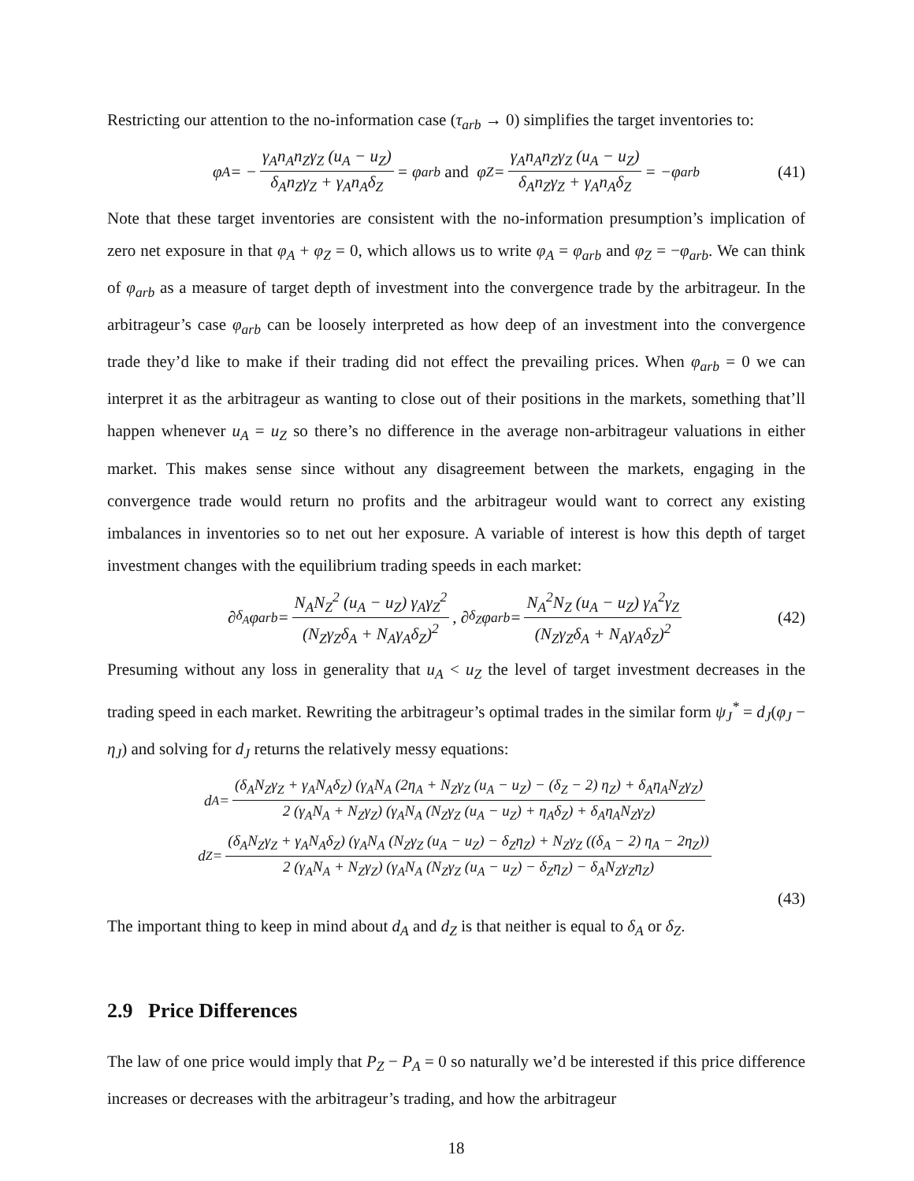Restricting our attention to the no-information case (τ<sub>arb</sub> → 0) simplifies the target inventories to:
φ<sub>A</sub> = − γ<sub>A</sub>n<sub>A</sub>n<sub>Z</sub>γ<sub>Z</sub> (u<sub>A</sub> − u<sub>Z</sub>) δ<sub>A</sub>n<sub>Z</sub>γ<sub>Z</sub> + γ<sub>A</sub>n<sub>A</sub>δ<sub>Z</sub> = φ<sub>arb</sub> and φ<sub>Z</sub> = γ<sub>A</sub>n<sub>A</sub>n<sub>Z</sub>γ<sub>Z</sub> (u<sub>A</sub> − u<sub>Z</sub>) δ<sub>A</sub>n<sub>Z</sub>γ<sub>Z</sub> + γ<sub>A</sub>n<sub>A</sub>δ<sub>Z</sub> = −φ<sub>arb</sub> (41)
Note that these target inventories are consistent with the no-information presumption’s implication of zero net exposure in that φ<sub>A</sub> + φ<sub>Z</sub> = 0, which allows us to write φ<sub>A</sub> = φ<sub>arb</sub> and φ<sub>Z</sub> = −φ<sub>arb</sub>. We can think of φ<sub>arb</sub> as a measure of target depth of investment into the convergence trade by the arbitrageur. In the arbitrageur’s case φ<sub>arb</sub> can be loosely interpreted as how deep of an investment into the convergence trade they’d like to make if their trading did not effect the prevailing prices. When φ<sub>arb</sub> = 0 we can interpret it as the arbitrageur as wanting to close out of their positions in the markets, something that’ll happen whenever u<sub>A</sub> = u<sub>Z</sub> so there’s no difference in the average non-arbitrageur valuations in either market. This makes sense since without any disagreement between the markets, engaging in the convergence trade would return no profits and the arbitrageur would want to correct any existing imbalances in inventories so to net out her exposure. A variable of interest is how this depth of target investment changes with the equilibrium trading speeds in each market:
∂<sub>δ<sub>A</sub></sub>φ<sub>arb</sub>= N<sub>A</sub>N<sub>Z</sub><sup>2</sup> (u<sub>A</sub> − u<sub>Z</sub>) γ<sub>A</sub>γ<sub>Z</sub><sup>2</sup> (N<sub>Z</sub>γ<sub>Z</sub>δ<sub>A</sub> + N<sub>A</sub>γ<sub>A</sub>δ<sub>Z</sub>)<sup>2</sup>, ∂<sub>δ<sub>Z</sub></sub>φ<sub>arb</sub>= N<sub>A</sub><sup>2</sup>N<sub>Z</sub> (u<sub>A</sub> − u<sub>Z</sub>) γ<sub>A</sub><sup>2</sup>γ<sub>Z</sub> (N<sub>Z</sub>γ<sub>Z</sub>δ<sub>A</sub> + N<sub>A</sub>γ<sub>A</sub>δ<sub>Z</sub>)<sup>2</sup> (42)
Presuming without any loss in generality that u<sub>A</sub> < u<sub>Z</sub> the level of target investment decreases in the trading speed in each market. Rewriting the arbitrageur’s optimal trades in the similar form ψ<sub>J</sub><sup>*</sup> = d<sub>J</sub>(φ<sub>J</sub> − η<sub>J</sub>) and solving for d<sub>J</sub> returns the relatively messy equations:
d<sub>A</sub> = (δ<sub>A</sub>N<sub>Z</sub>γ<sub>Z</sub> + γ<sub>A</sub>N<sub>A</sub>δ<sub>Z</sub>) (γ<sub>A</sub>N<sub>A</sub> (2η<sub>A</sub> + N<sub>Z</sub>γ<sub>Z</sub> (u<sub>A</sub> − u<sub>Z</sub>) − (δ<sub>Z</sub> − 2) η<sub>Z</sub>) + δ<sub>A</sub>η<sub>A</sub>N<sub>Z</sub>γ<sub>Z</sub>) 2 (γ<sub>A</sub>N<sub>A</sub> + N<sub>Z</sub>γ<sub>Z</sub>) (γ<sub>A</sub>N<sub>A</sub> (N<sub>Z</sub>γ<sub>Z</sub> (u<sub>A</sub> − u<sub>Z</sub>) + η<sub>A</sub>δ<sub>Z</sub>) + δ<sub>A</sub>η<sub>A</sub>N<sub>Z</sub>γ<sub>Z</sub>)
d<sub>Z</sub> = (δ<sub>A</sub>N<sub>Z</sub>γ<sub>Z</sub> + γ<sub>A</sub>N<sub>A</sub>δ<sub>Z</sub>) (γ<sub>A</sub>N<sub>A</sub> (N<sub>Z</sub>γ<sub>Z</sub> (u<sub>A</sub> − u<sub>Z</sub>) − δ<sub>Z</sub>η<sub>Z</sub>) + N<sub>Z</sub>γ<sub>Z</sub> ((δ<sub>A</sub> − 2) η<sub>A</sub> − 2η<sub>Z</sub>)) 2 (γ<sub>A</sub>N<sub>A</sub> + N<sub>Z</sub>γ<sub>Z</sub>) (γ<sub>A</sub>N<sub>A</sub> (N<sub>Z</sub>γ<sub>Z</sub> (u<sub>A</sub> − u<sub>Z</sub>) − δ<sub>Z</sub>η<sub>Z</sub>) − δ<sub>A</sub>N<sub>Z</sub>γ<sub>Z</sub>η<sub>Z</sub>)
(43)
The important thing to keep in mind about d<sub>A</sub> and d<sub>Z</sub> is that neither is equal to δ<sub>A</sub> or δ<sub>Z</sub>.
2.9 Price Differences
The law of one price would imply that P<sub>Z</sub> − P<sub>A</sub> = 0 so naturally we’d be interested if this price difference increases or decreases with the arbitrageur’s trading, and how the arbitrageur
18